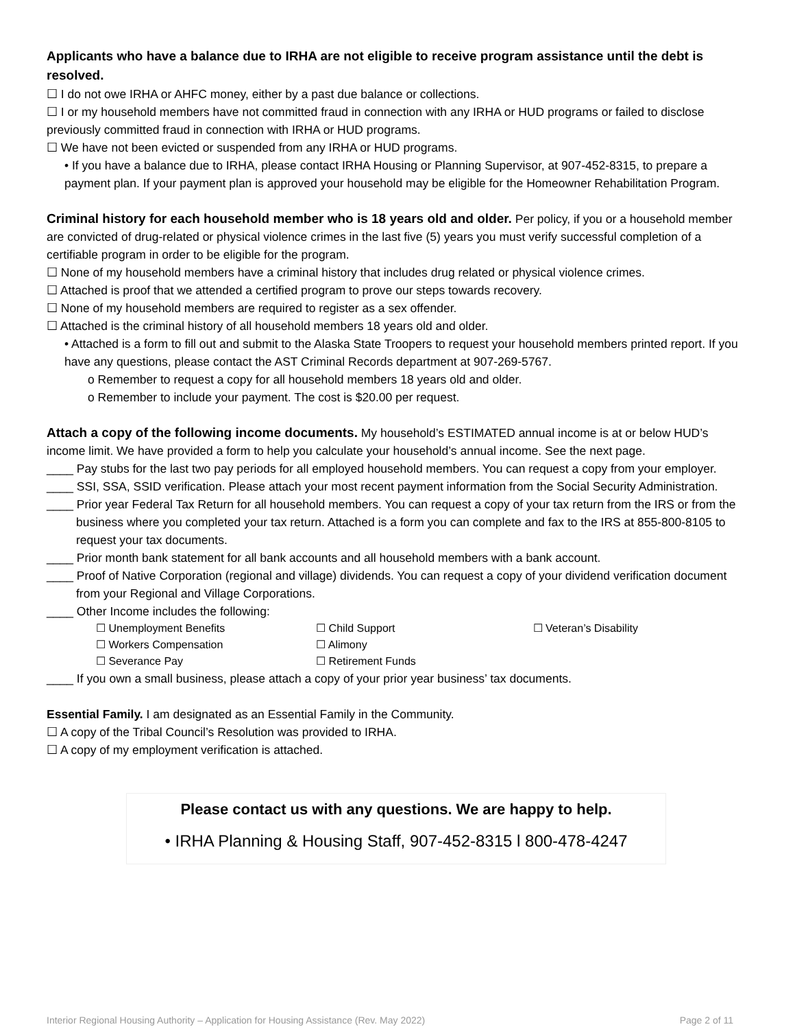Applicants who have a balance due to IRHA are not eligible to receive program assistance until the debt is resolved.
☐ I do not owe IRHA or AHFC money, either by a past due balance or collections.
☐ I or my household members have not committed fraud in connection with any IRHA or HUD programs or failed to disclose previously committed fraud in connection with IRHA or HUD programs.
☐ We have not been evicted or suspended from any IRHA or HUD programs.
• If you have a balance due to IRHA, please contact IRHA Housing or Planning Supervisor, at 907-452-8315, to prepare a payment plan. If your payment plan is approved your household may be eligible for the Homeowner Rehabilitation Program.
Criminal history for each household member who is 18 years old and older. Per policy, if you or a household member are convicted of drug-related or physical violence crimes in the last five (5) years you must verify successful completion of a certifiable program in order to be eligible for the program.
☐ None of my household members have a criminal history that includes drug related or physical violence crimes.
☐ Attached is proof that we attended a certified program to prove our steps towards recovery.
☐ None of my household members are required to register as a sex offender.
☐ Attached is the criminal history of all household members 18 years old and older.
• Attached is a form to fill out and submit to the Alaska State Troopers to request your household members printed report. If you have any questions, please contact the AST Criminal Records department at 907-269-5767.
o Remember to request a copy for all household members 18 years old and older.
o Remember to include your payment. The cost is $20.00 per request.
Attach a copy of the following income documents. My household’s ESTIMATED annual income is at or below HUD’s income limit. We have provided a form to help you calculate your household’s annual income. See the next page.
____ Pay stubs for the last two pay periods for all employed household members. You can request a copy from your employer.
____ SSI, SSA, SSID verification. Please attach your most recent payment information from the Social Security Administration.
____ Prior year Federal Tax Return for all household members. You can request a copy of your tax return from the IRS or from the business where you completed your tax return. Attached is a form you can complete and fax to the IRS at 855-800-8105 to request your tax documents.
____ Prior month bank statement for all bank accounts and all household members with a bank account.
____ Proof of Native Corporation (regional and village) dividends. You can request a copy of your dividend verification document from your Regional and Village Corporations.
____ Other Income includes the following:
| ☐ Unemployment Benefits | ☐ Child Support | ☐ Veteran’s Disability |
| ☐ Workers Compensation | ☐ Alimony | |
| ☐ Severance Pay | ☐ Retirement Funds | |
____ If you own a small business, please attach a copy of your prior year business’ tax documents.
Essential Family. I am designated as an Essential Family in the Community.
☐ A copy of the Tribal Council’s Resolution was provided to IRHA.
☐ A copy of my employment verification is attached.
Please contact us with any questions. We are happy to help.
• IRHA Planning & Housing Staff, 907-452-8315 l 800-478-4247
Interior Regional Housing Authority – Application for Housing Assistance (Rev. May 2022) Page 2 of 11